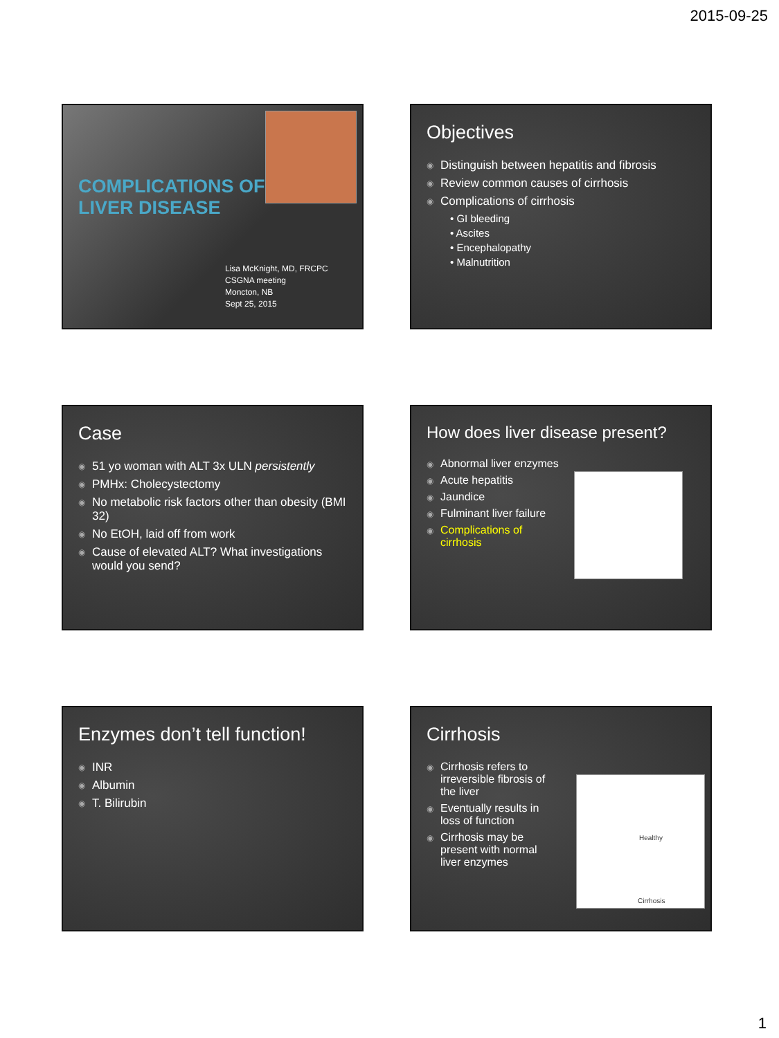2015-09-25
COMPLICATIONS OF
LIVER DISEASE
Lisa McKnight, MD, FRCPC
CSGNA meeting
Moncton, NB
Sept 25, 2015
Objectives
◉ Distinguish between hepatitis and fibrosis
◉ Review common causes of cirrhosis
◉ Complications of cirrhosis
• GI bleeding
• Ascites
• Encephalopathy
• Malnutrition
Case
◉ 51 yo woman with ALT 3x ULN persistently
◉ PMHx: Cholecystectomy
◉ No metabolic risk factors other than obesity (BMI 32)
◉ No EtOH, laid off from work
◉ Cause of elevated ALT? What investigations would you send?
How does liver disease present?
◉ Abnormal liver enzymes
◉ Acute hepatitis
◉ Jaundice
◉ Fulminant liver failure
◉ Complications of cirrhosis
Enzymes don’t tell function!
◉ INR
◉ Albumin
◉ T. Bilirubin
Cirrhosis
◉ Cirrhosis refers to irreversible fibrosis of the liver
◉ Eventually results in loss of function
◉ Cirrhosis may be present with normal liver enzymes
Healthy
Cirrhosis
1